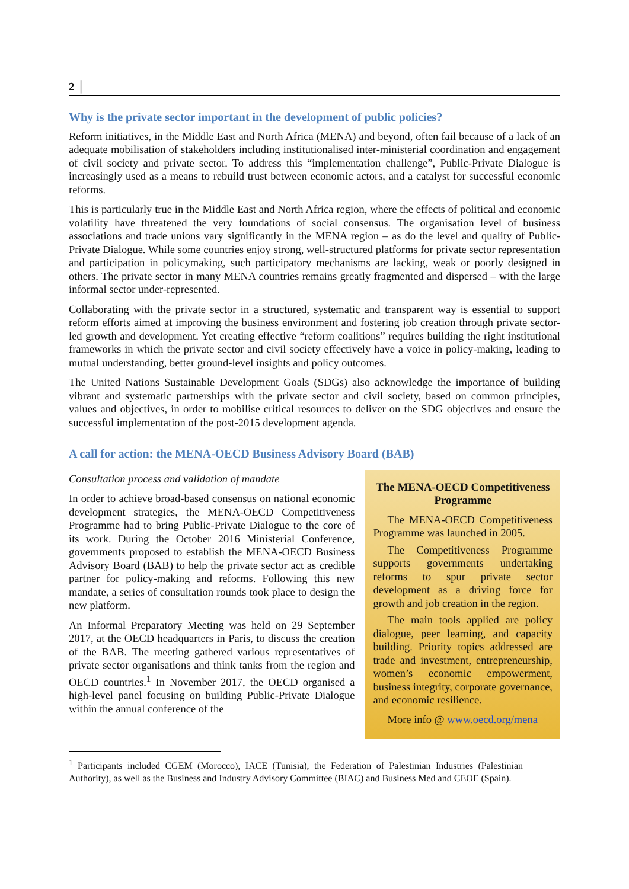2 │
Why is the private sector important in the development of public policies?
Reform initiatives, in the Middle East and North Africa (MENA) and beyond, often fail because of a lack of an adequate mobilisation of stakeholders including institutionalised inter-ministerial coordination and engagement of civil society and private sector. To address this “implementation challenge”, Public-Private Dialogue is increasingly used as a means to rebuild trust between economic actors, and a catalyst for successful economic reforms.
This is particularly true in the Middle East and North Africa region, where the effects of political and economic volatility have threatened the very foundations of social consensus. The organisation level of business associations and trade unions vary significantly in the MENA region – as do the level and quality of Public-Private Dialogue. While some countries enjoy strong, well-structured platforms for private sector representation and participation in policymaking, such participatory mechanisms are lacking, weak or poorly designed in others. The private sector in many MENA countries remains greatly fragmented and dispersed – with the large informal sector under-represented.
Collaborating with the private sector in a structured, systematic and transparent way is essential to support reform efforts aimed at improving the business environment and fostering job creation through private sector-led growth and development. Yet creating effective “reform coalitions” requires building the right institutional frameworks in which the private sector and civil society effectively have a voice in policy-making, leading to mutual understanding, better ground-level insights and policy outcomes.
The United Nations Sustainable Development Goals (SDGs) also acknowledge the importance of building vibrant and systematic partnerships with the private sector and civil society, based on common principles, values and objectives, in order to mobilise critical resources to deliver on the SDG objectives and ensure the successful implementation of the post-2015 development agenda.
A call for action: the MENA-OECD Business Advisory Board (BAB)
Consultation process and validation of mandate
In order to achieve broad-based consensus on national economic development strategies, the MENA-OECD Competitiveness Programme had to bring Public-Private Dialogue to the core of its work. During the October 2016 Ministerial Conference, governments proposed to establish the MENA-OECD Business Advisory Board (BAB) to help the private sector act as credible partner for policy-making and reforms. Following this new mandate, a series of consultation rounds took place to design the new platform.
An Informal Preparatory Meeting was held on 29 September 2017, at the OECD headquarters in Paris, to discuss the creation of the BAB. The meeting gathered various representatives of private sector organisations and think tanks from the region and OECD countries.<sup>1</sup> In November 2017, the OECD organised a high-level panel focusing on building Public-Private Dialogue within the annual conference of the
The MENA-OECD Competitiveness Programme
The MENA-OECD Competitiveness Programme was launched in 2005.
The Competitiveness Programme supports governments undertaking reforms to spur private sector development as a driving force for growth and job creation in the region.
The main tools applied are policy dialogue, peer learning, and capacity building. Priority topics addressed are trade and investment, entrepreneurship, women’s economic empowerment, business integrity, corporate governance, and economic resilience.
More info @ www.oecd.org/mena
<sup>1</sup> Participants included CGEM (Morocco), IACE (Tunisia), the Federation of Palestinian Industries (Palestinian Authority), as well as the Business and Industry Advisory Committee (BIAC) and Business Med and CEOE (Spain).